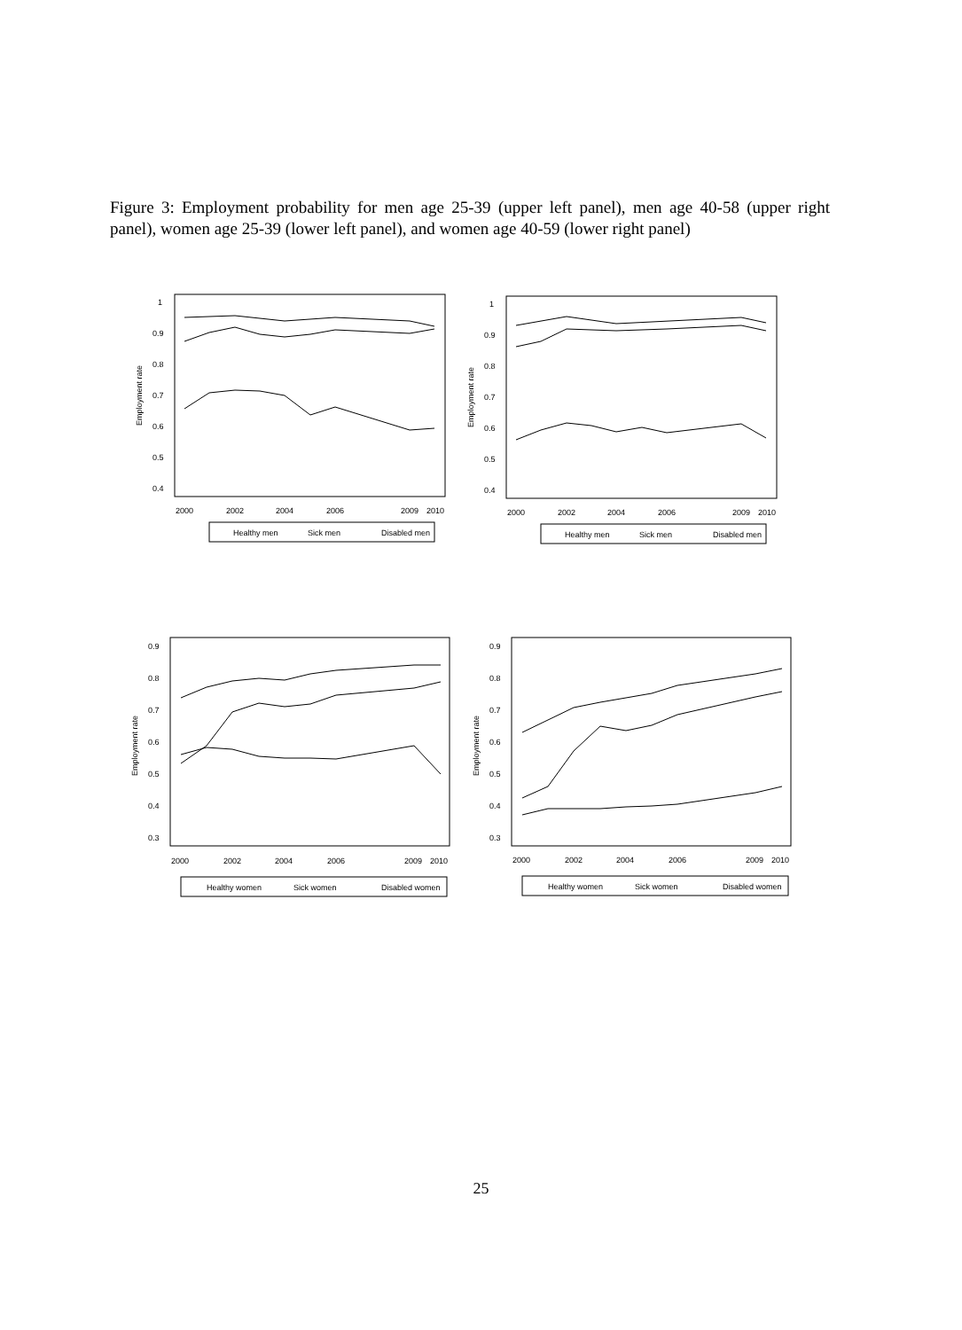Figure 3: Employment probability for men age 25-39 (upper left panel), men age 40-58 (upper right panel), women age 25-39 (lower left panel), and women age 40-59 (lower right panel)
1
0.9
0.8
0.7
0.6
0.5
0.4
Employment rate
2000
2002
2004
2006
2009
2010
Healthy men
Sick men
Disabled men
1
0.9
0.8
0.7
0.6
0.5
0.4
Employment rate
2000
2002
2004
2006
2009
2010
Healthy men
Sick men
Disabled men
0.9
0.8
0.7
0.6
0.5
0.4
0.3
Employment rate
2000
2002
2004
2006
2009
2010
Healthy women
Sick women
Disabled women
0.9
0.8
0.7
0.6
0.5
0.4
0.3
Employment rate
2000
2002
2004
2006
2009
2010
Healthy women
Sick women
Disabled women
25